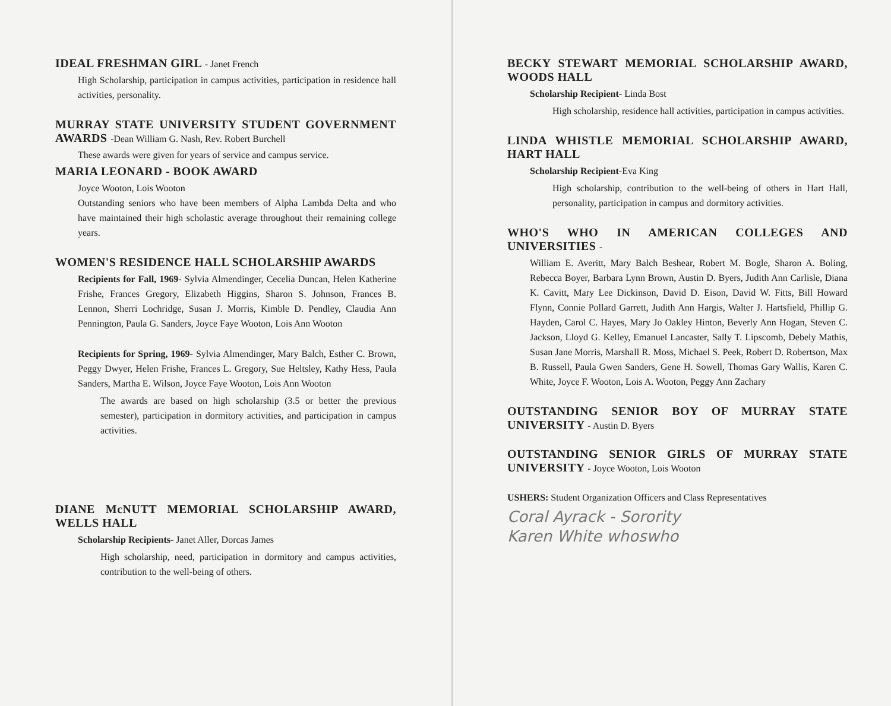IDEAL FRESHMAN GIRL - Janet French
High Scholarship, participation in campus activities, participation in residence hall activities, personality.
MURRAY STATE UNIVERSITY STUDENT GOVERNMENT AWARDS -Dean William G. Nash, Rev. Robert Burchell
These awards were given for years of service and campus service.
MARIA LEONARD - BOOK AWARD
Joyce Wooton, Lois Wooton
Outstanding seniors who have been members of Alpha Lambda Delta and who have maintained their high scholastic average throughout their remaining college years.
WOMEN'S RESIDENCE HALL SCHOLARSHIP AWARDS
Recipients for Fall, 1969- Sylvia Almendinger, Cecelia Duncan, Helen Katherine Frishe, Frances Gregory, Elizabeth Higgins, Sharon S. Johnson, Frances B. Lennon, Sherri Lochridge, Susan J. Morris, Kimble D. Pendley, Claudia Ann Pennington, Paula G. Sanders, Joyce Faye Wooton, Lois Ann Wooton
Recipients for Spring, 1969- Sylvia Almendinger, Mary Balch, Esther C. Brown, Peggy Dwyer, Helen Frishe, Frances L. Gregory, Sue Heltsley, Kathy Hess, Paula Sanders, Martha E. Wilson, Joyce Faye Wooton, Lois Ann Wooton
The awards are based on high scholarship (3.5 or better the previous semester), participation in dormitory activities, and participation in campus activities.
DIANE McNUTT MEMORIAL SCHOLARSHIP AWARD, WELLS HALL
Scholarship Recipients- Janet Aller, Dorcas James
High scholarship, need, participation in dormitory and campus activities, contribution to the well-being of others.
BECKY STEWART MEMORIAL SCHOLARSHIP AWARD, WOODS HALL
Scholarship Recipient- Linda Bost
High scholarship, residence hall activities, participation in campus activities.
LINDA WHISTLE MEMORIAL SCHOLARSHIP AWARD, HART HALL
Scholarship Recipient-Eva King
High scholarship, contribution to the well-being of others in Hart Hall, personality, participation in campus and dormitory activities.
WHO'S WHO IN AMERICAN COLLEGES AND UNIVERSITIES -
William E. Averitt, Mary Balch Beshear, Robert M. Bogle, Sharon A. Boling, Rebecca Boyer, Barbara Lynn Brown, Austin D. Byers, Judith Ann Carlisle, Diana K. Cavitt, Mary Lee Dickinson, David D. Eison, David W. Fitts, Bill Howard Flynn, Connie Pollard Garrett, Judith Ann Hargis, Walter J. Hartsfield, Phillip G. Hayden, Carol C. Hayes, Mary Jo Oakley Hinton, Beverly Ann Hogan, Steven C. Jackson, Lloyd G. Kelley, Emanuel Lancaster, Sally T. Lipscomb, Debely Mathis, Susan Jane Morris, Marshall R. Moss, Michael S. Peek, Robert D. Robertson, Max B. Russell, Paula Gwen Sanders, Gene H. Sowell, Thomas Gary Wallis, Karen C. White, Joyce F. Wooton, Lois A. Wooton, Peggy Ann Zachary
OUTSTANDING SENIOR BOY OF MURRAY STATE UNIVERSITY - Austin D. Byers
OUTSTANDING SENIOR GIRLS OF MURRAY STATE UNIVERSITY - Joyce Wooton, Lois Wooton
USHERS: Student Organization Officers and Class Representatives
Coral Ayrack - Sorority
Karen White whoswho